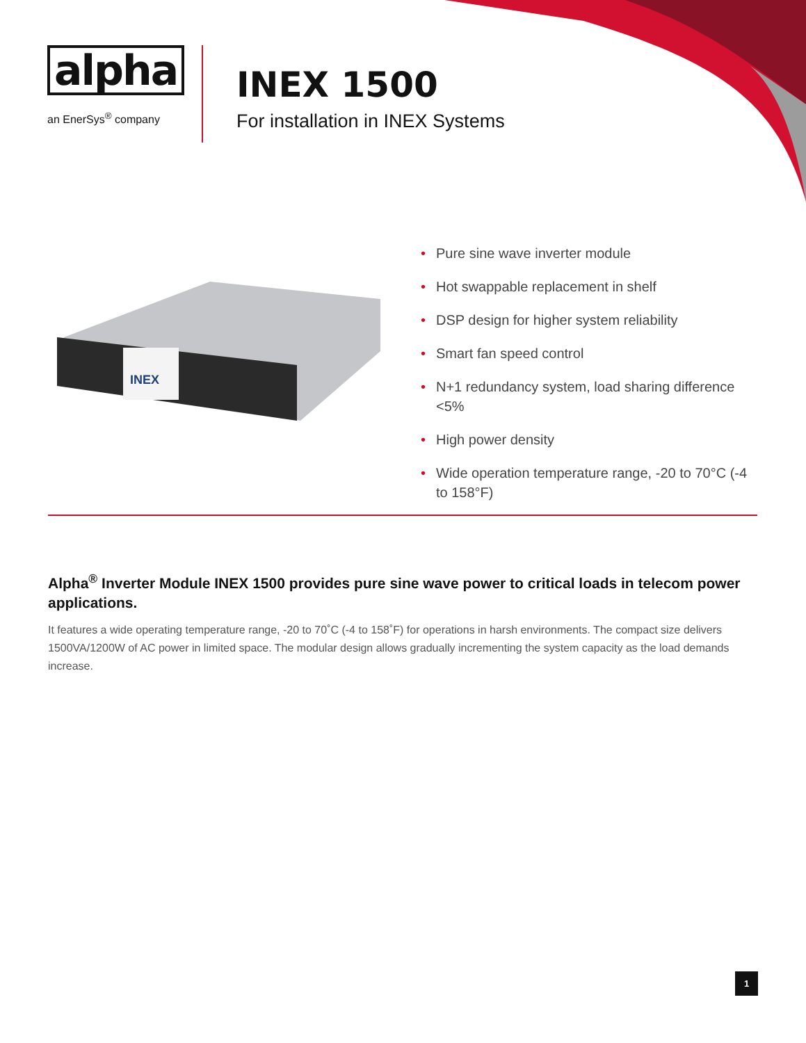alpha
an EnerSys<sup>®</sup> company
INEX 1500
For installation in INEX Systems
INEX
• Pure sine wave inverter module
• Hot swappable replacement in shelf
• DSP design for higher system reliability
• Smart fan speed control
• N+1 redundancy system, load sharing difference <5%
• High power density
• Wide operation temperature range, -20 to 70°C (-4 to 158°F)
Alpha<sup>®</sup> Inverter Module INEX 1500 provides pure sine wave power to critical loads in telecom power applications.
It features a wide operating temperature range, -20 to 70˚C (-4 to 158˚F) for operations in harsh environments. The compact size delivers 1500VA/1200W of AC power in limited space. The modular design allows gradually incrementing the system capacity as the load demands increase.
1